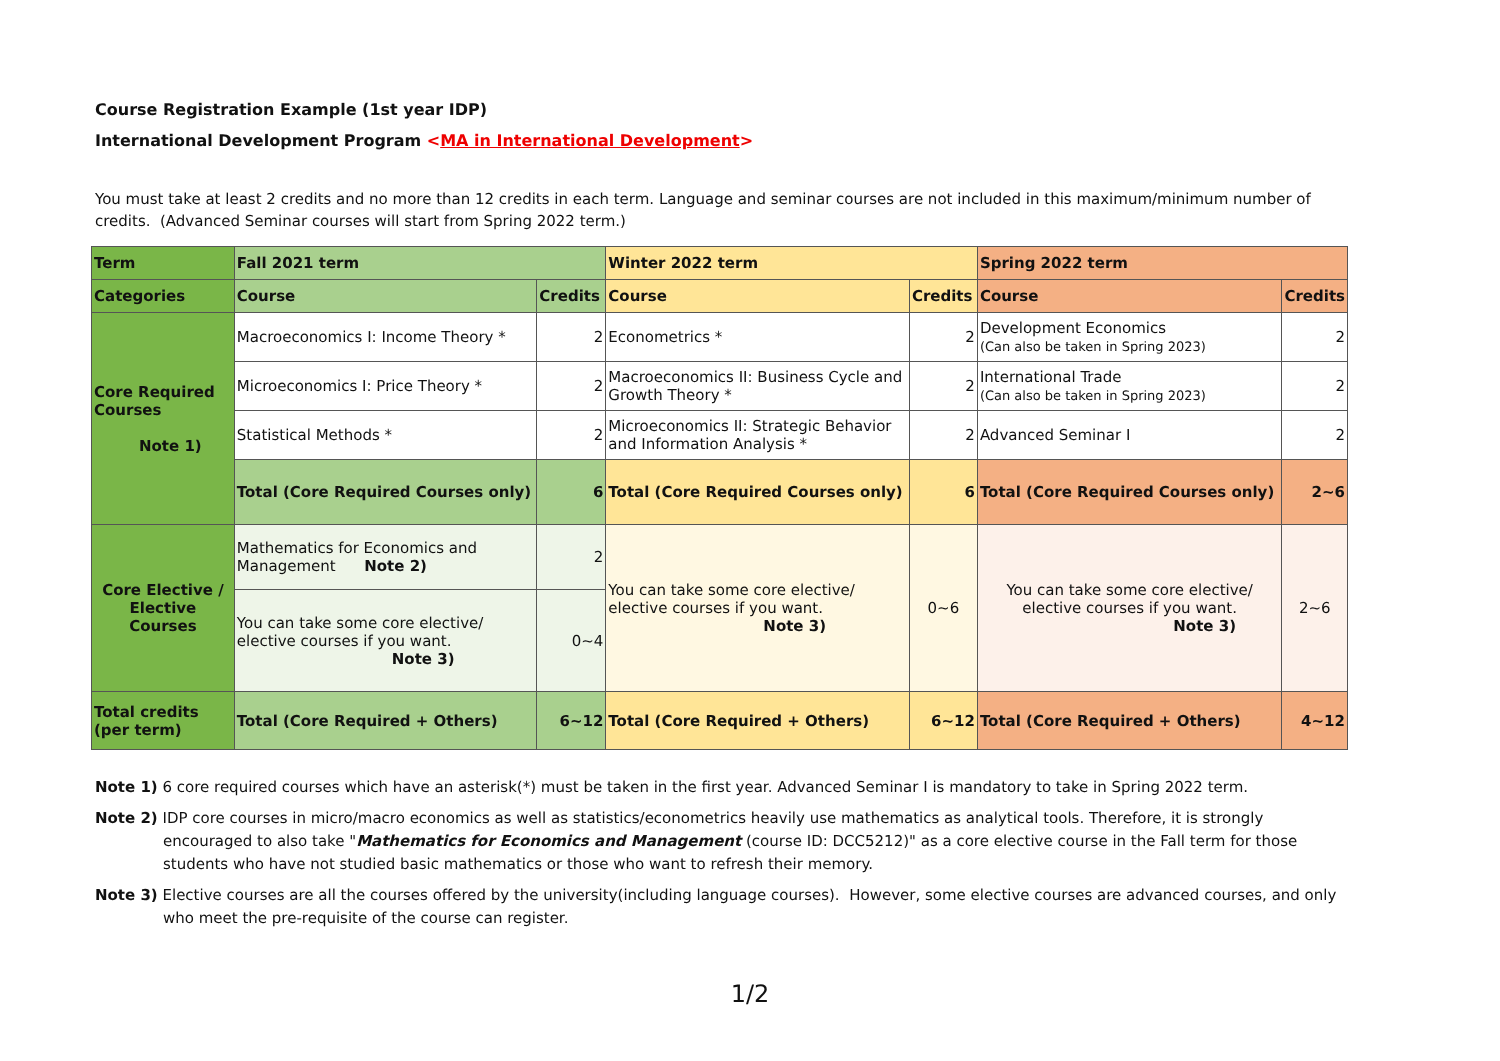Course Registration Example (1st year IDP)
International Development Program <MA in International Development>
You must take at least 2 credits and no more than 12 credits in each term. Language and seminar courses are not included in this maximum/minimum number of credits. (Advanced Seminar courses will start from Spring 2022 term.)
| Term | Fall 2021 term | | Winter 2022 term | | Spring 2022 term | |
| --- | --- | --- | --- | --- | --- | --- |
| Categories | Course | Credits | Course | Credits | Course | Credits |
| Core Required Courses Note 1) | Macroeconomics I: Income Theory * | 2 | Econometrics * | 2 | Development Economics (Can also be taken in Spring 2023) | 2 |
| | Microeconomics I: Price Theory * | 2 | Macroeconomics II: Business Cycle and Growth Theory * | 2 | International Trade (Can also be taken in Spring 2023) | 2 |
| | Statistical Methods * | 2 | Microeconomics II: Strategic Behavior and Information Analysis * | 2 | Advanced Seminar I | 2 |
| | Total (Core Required Courses only) | 6 | Total (Core Required Courses only) | 6 | Total (Core Required Courses only) | 2~6 |
| Core Elective / Elective Courses | Mathematics for Economics and Management Note 2) | 2 | You can take some core elective/ elective courses if you want. Note 3) | 0~6 | You can take some core elective/ elective courses if you want. Note 3) | 2~6 |
| | You can take some core elective/ elective courses if you want. Note 3) | 0~4 | | | | |
| Total credits (per term) | Total (Core Required + Others) | 6~12 | Total (Core Required + Others) | 6~12 | Total (Core Required + Others) | 4~12 |
Note 1) 6 core required courses which have an asterisk(*) must be taken in the first year. Advanced Seminar I is mandatory to take in Spring 2022 term.
Note 2) IDP core courses in micro/macro economics as well as statistics/econometrics heavily use mathematics as analytical tools. Therefore, it is strongly encouraged to also take "Mathematics for Economics and Management (course ID: DCC5212)" as a core elective course in the Fall term for those students who have not studied basic mathematics or those who want to refresh their memory.
Note 3) Elective courses are all the courses offered by the university(including language courses). However, some elective courses are advanced courses, and only who meet the pre-requisite of the course can register.
1/2